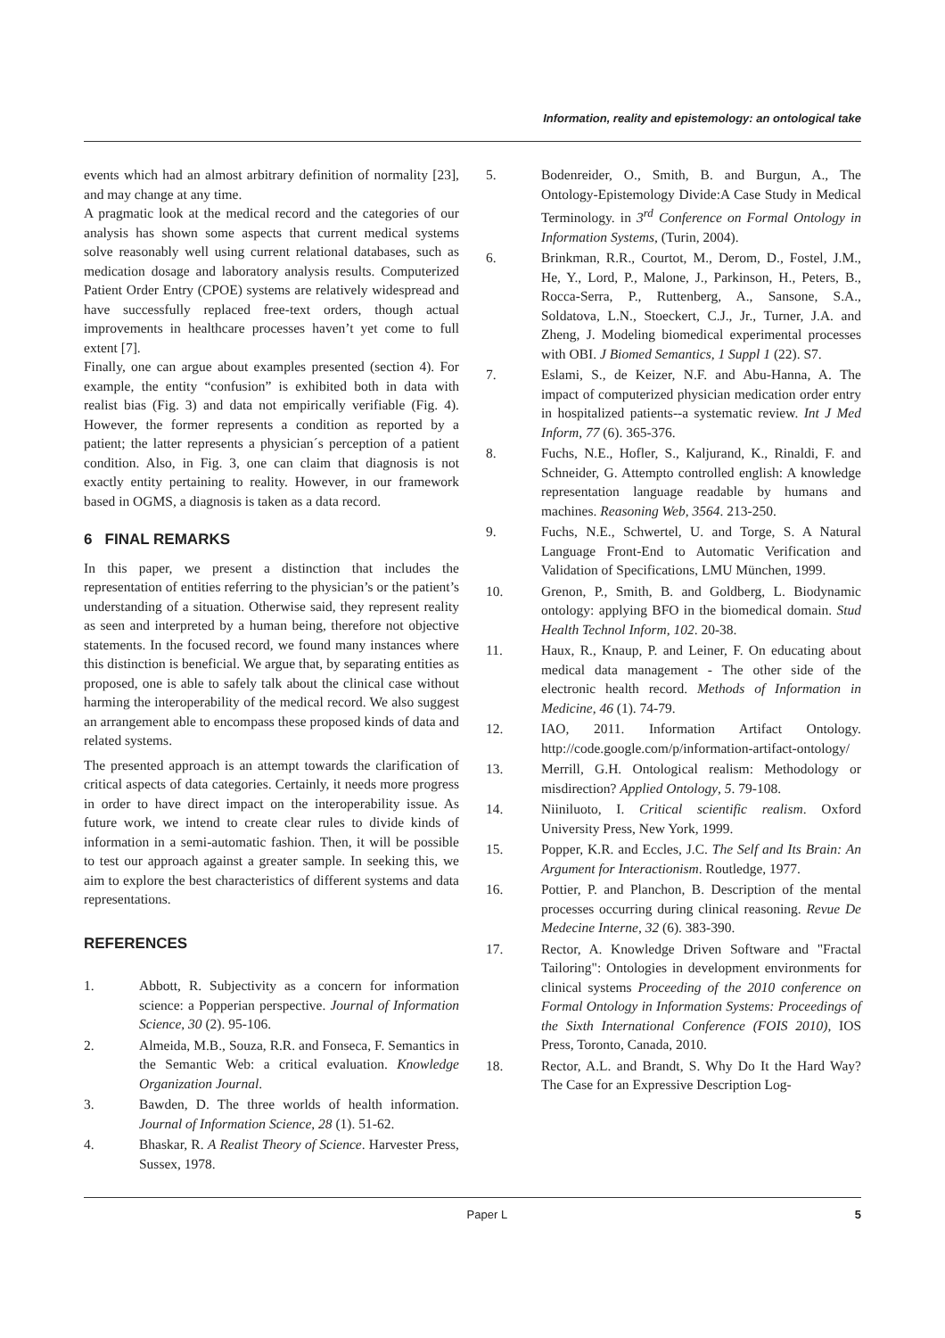Information, reality and epistemology: an ontological take
events which had an almost arbitrary definition of normality [23], and may change at any time.
A pragmatic look at the medical record and the categories of our analysis has shown some aspects that current medical systems solve reasonably well using current relational databases, such as medication dosage and laboratory analysis results. Computerized Patient Order Entry (CPOE) systems are relatively widespread and have successfully replaced free-text orders, though actual improvements in healthcare processes haven’t yet come to full extent [7].
Finally, one can argue about examples presented (section 4). For example, the entity “confusion” is exhibited both in data with realist bias (Fig. 3) and data not empirically verifiable (Fig. 4). However, the former represents a condition as reported by a patient; the latter represents a physician´s perception of a patient condition. Also, in Fig. 3, one can claim that diagnosis is not exactly entity pertaining to reality. However, in our framework based in OGMS, a diagnosis is taken as a data record.
6 FINAL REMARKS
In this paper, we present a distinction that includes the representation of entities referring to the physician’s or the patient’s understanding of a situation. Otherwise said, they represent reality as seen and interpreted by a human being, therefore not objective statements. In the focused record, we found many instances where this distinction is beneficial. We argue that, by separating entities as proposed, one is able to safely talk about the clinical case without harming the interoperability of the medical record. We also suggest an arrangement able to encompass these proposed kinds of data and related systems.
The presented approach is an attempt towards the clarification of critical aspects of data categories. Certainly, it needs more progress in order to have direct impact on the interoperability issue. As future work, we intend to create clear rules to divide kinds of information in a semi-automatic fashion. Then, it will be possible to test our approach against a greater sample. In seeking this, we aim to explore the best characteristics of different systems and data representations.
REFERENCES
1. Abbott, R. Subjectivity as a concern for information science: a Popperian perspective. Journal of Information Science, 30 (2). 95-106.
2. Almeida, M.B., Souza, R.R. and Fonseca, F. Semantics in the Semantic Web: a critical evaluation. Knowledge Organization Journal.
3. Bawden, D. The three worlds of health information. Journal of Information Science, 28 (1). 51-62.
4. Bhaskar, R. A Realist Theory of Science. Harvester Press, Sussex, 1978.
5. Bodenreider, O., Smith, B. and Burgun, A., The Ontology-Epistemology Divide:A Case Study in Medical Terminology. in 3<sup>rd</sup> Conference on Formal Ontology in Information Systems, (Turin, 2004).
6. Brinkman, R.R., Courtot, M., Derom, D., Fostel, J.M., He, Y., Lord, P., Malone, J., Parkinson, H., Peters, B., Rocca-Serra, P., Ruttenberg, A., Sansone, S.A., Soldatova, L.N., Stoeckert, C.J., Jr., Turner, J.A. and Zheng, J. Modeling biomedical experimental processes with OBI. J Biomed Semantics, 1 Suppl 1 (22). S7.
7. Eslami, S., de Keizer, N.F. and Abu-Hanna, A. The impact of computerized physician medication order entry in hospitalized patients--a systematic review. Int J Med Inform, 77 (6). 365-376.
8. Fuchs, N.E., Hofler, S., Kaljurand, K., Rinaldi, F. and Schneider, G. Attempto controlled english: A knowledge representation language readable by humans and machines. Reasoning Web, 3564. 213-250.
9. Fuchs, N.E., Schwertel, U. and Torge, S. A Natural Language Front-End to Automatic Verification and Validation of Specifications, LMU München, 1999.
10. Grenon, P., Smith, B. and Goldberg, L. Biodynamic ontology: applying BFO in the biomedical domain. Stud Health Technol Inform, 102. 20-38.
11. Haux, R., Knaup, P. and Leiner, F. On educating about medical data management - The other side of the electronic health record. Methods of Information in Medicine, 46 (1). 74-79.
12. IAO, 2011. Information Artifact Ontology. http://code.google.com/p/information-artifact-ontology/
13. Merrill, G.H. Ontological realism: Methodology or misdirection? Applied Ontology, 5. 79-108.
14. Niiniluoto, I. Critical scientific realism. Oxford University Press, New York, 1999.
15. Popper, K.R. and Eccles, J.C. The Self and Its Brain: An Argument for Interactionism. Routledge, 1977.
16. Pottier, P. and Planchon, B. Description of the mental processes occurring during clinical reasoning. Revue De Medecine Interne, 32 (6). 383-390.
17. Rector, A. Knowledge Driven Software and "Fractal Tailoring": Ontologies in development environments for clinical systems Proceeding of the 2010 conference on Formal Ontology in Information Systems: Proceedings of the Sixth International Conference (FOIS 2010), IOS Press, Toronto, Canada, 2010.
18. Rector, A.L. and Brandt, S. Why Do It the Hard Way? The Case for an Expressive Description Log-
Paper L 5